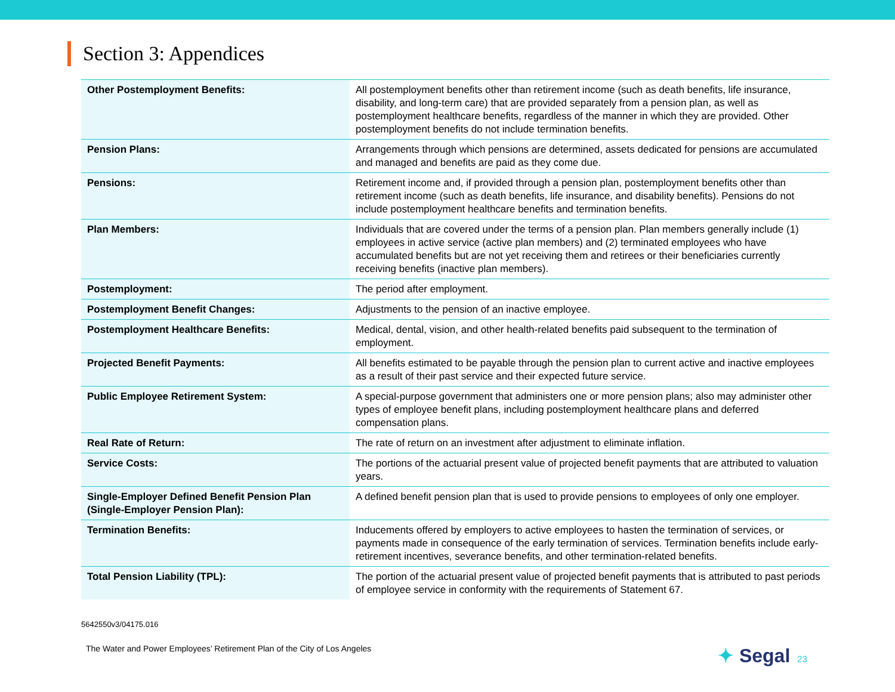Section 3: Appendices
| Other Postemployment Benefits: | All postemployment benefits other than retirement income (such as death benefits, life insurance, disability, and long-term care) that are provided separately from a pension plan, as well as postemployment healthcare benefits, regardless of the manner in which they are provided. Other postemployment benefits do not include termination benefits. |
| Pension Plans: | Arrangements through which pensions are determined, assets dedicated for pensions are accumulated and managed and benefits are paid as they come due. |
| Pensions: | Retirement income and, if provided through a pension plan, postemployment benefits other than retirement income (such as death benefits, life insurance, and disability benefits). Pensions do not include postemployment healthcare benefits and termination benefits. |
| Plan Members: | Individuals that are covered under the terms of a pension plan. Plan members generally include (1) employees in active service (active plan members) and (2) terminated employees who have accumulated benefits but are not yet receiving them and retirees or their beneficiaries currently receiving benefits (inactive plan members). |
| Postemployment: | The period after employment. |
| Postemployment Benefit Changes: | Adjustments to the pension of an inactive employee. |
| Postemployment Healthcare Benefits: | Medical, dental, vision, and other health-related benefits paid subsequent to the termination of employment. |
| Projected Benefit Payments: | All benefits estimated to be payable through the pension plan to current active and inactive employees as a result of their past service and their expected future service. |
| Public Employee Retirement System: | A special-purpose government that administers one or more pension plans; also may administer other types of employee benefit plans, including postemployment healthcare plans and deferred compensation plans. |
| Real Rate of Return: | The rate of return on an investment after adjustment to eliminate inflation. |
| Service Costs: | The portions of the actuarial present value of projected benefit payments that are attributed to valuation years. |
| Single-Employer Defined Benefit Pension Plan (Single-Employer Pension Plan): | A defined benefit pension plan that is used to provide pensions to employees of only one employer. |
| Termination Benefits: | Inducements offered by employers to active employees to hasten the termination of services, or payments made in consequence of the early termination of services. Termination benefits include early-retirement incentives, severance benefits, and other termination-related benefits. |
| Total Pension Liability (TPL): | The portion of the actuarial present value of projected benefit payments that is attributed to past periods of employee service in conformity with the requirements of Statement 67. |
5642550v3/04175.016
The Water and Power Employees’ Retirement Plan of the City of Los Angeles
✦ Segal 23